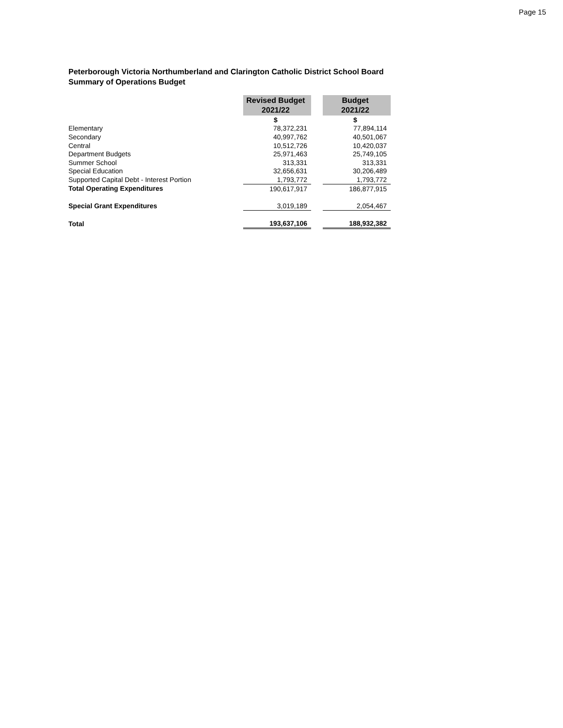Page 15
Peterborough Victoria Northumberland and Clarington Catholic District School Board
Summary of Operations Budget
| | Revised Budget 2021/22 | | Budget 2021/22 |
| --- | --- | --- | --- |
| | $ | | $ |
| Elementary | 78,372,231 | | 77,894,114 |
| Secondary | 40,997,762 | | 40,501,067 |
| Central | 10,512,726 | | 10,420,037 |
| Department Budgets | 25,971,463 | | 25,749,105 |
| Summer School | 313,331 | | 313,331 |
| Special Education | 32,656,631 | | 30,206,489 |
| Supported Capital Debt - Interest Portion | 1,793,772 | | 1,793,772 |
| Total Operating Expenditures | 190,617,917 | | 186,877,915 |
| Special Grant Expenditures | 3,019,189 | | 2,054,467 |
| Total | 193,637,106 | | 188,932,382 |